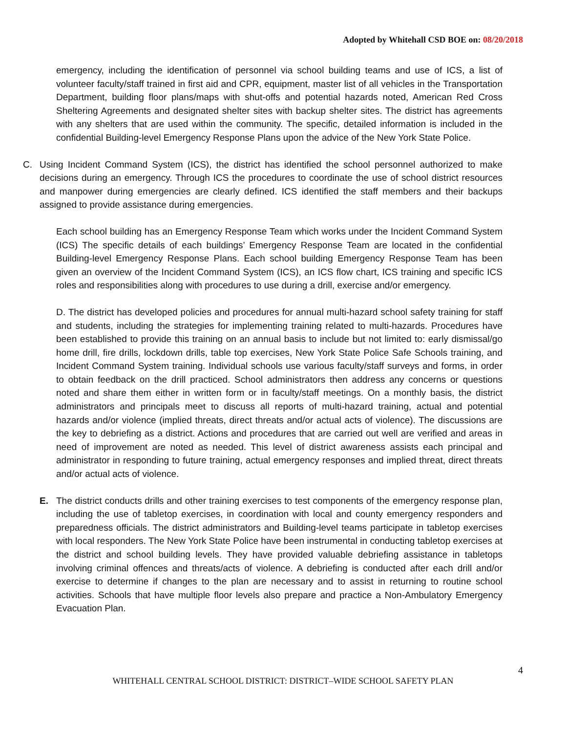Adopted by Whitehall CSD BOE on: 08/20/2018
emergency, including the identification of personnel via school building teams and use of ICS, a list of volunteer faculty/staff trained in first aid and CPR, equipment, master list of all vehicles in the Transportation Department, building floor plans/maps with shut-offs and potential hazards noted, American Red Cross Sheltering Agreements and designated shelter sites with backup shelter sites. The district has agreements with any shelters that are used within the community. The specific, detailed information is included in the confidential Building-level Emergency Response Plans upon the advice of the New York State Police.
C. Using Incident Command System (ICS), the district has identified the school personnel authorized to make decisions during an emergency. Through ICS the procedures to coordinate the use of school district resources and manpower during emergencies are clearly defined. ICS identified the staff members and their backups assigned to provide assistance during emergencies.
Each school building has an Emergency Response Team which works under the Incident Command System (ICS) The specific details of each buildings’ Emergency Response Team are located in the confidential Building-level Emergency Response Plans. Each school building Emergency Response Team has been given an overview of the Incident Command System (ICS), an ICS flow chart, ICS training and specific ICS roles and responsibilities along with procedures to use during a drill, exercise and/or emergency.
D. The district has developed policies and procedures for annual multi-hazard school safety training for staff and students, including the strategies for implementing training related to multi-hazards. Procedures have been established to provide this training on an annual basis to include but not limited to: early dismissal/go home drill, fire drills, lockdown drills, table top exercises, New York State Police Safe Schools training, and Incident Command System training. Individual schools use various faculty/staff surveys and forms, in order to obtain feedback on the drill practiced. School administrators then address any concerns or questions noted and share them either in written form or in faculty/staff meetings. On a monthly basis, the district administrators and principals meet to discuss all reports of multi-hazard training, actual and potential hazards and/or violence (implied threats, direct threats and/or actual acts of violence). The discussions are the key to debriefing as a district. Actions and procedures that are carried out well are verified and areas in need of improvement are noted as needed. This level of district awareness assists each principal and administrator in responding to future training, actual emergency responses and implied threat, direct threats and/or actual acts of violence.
E. The district conducts drills and other training exercises to test components of the emergency response plan, including the use of tabletop exercises, in coordination with local and county emergency responders and preparedness officials. The district administrators and Building-level teams participate in tabletop exercises with local responders. The New York State Police have been instrumental in conducting tabletop exercises at the district and school building levels. They have provided valuable debriefing assistance in tabletops involving criminal offences and threats/acts of violence. A debriefing is conducted after each drill and/or exercise to determine if changes to the plan are necessary and to assist in returning to routine school activities. Schools that have multiple floor levels also prepare and practice a Non-Ambulatory Emergency Evacuation Plan.
4
WHITEHALL CENTRAL SCHOOL DISTRICT: DISTRICT–WIDE SCHOOL SAFETY PLAN